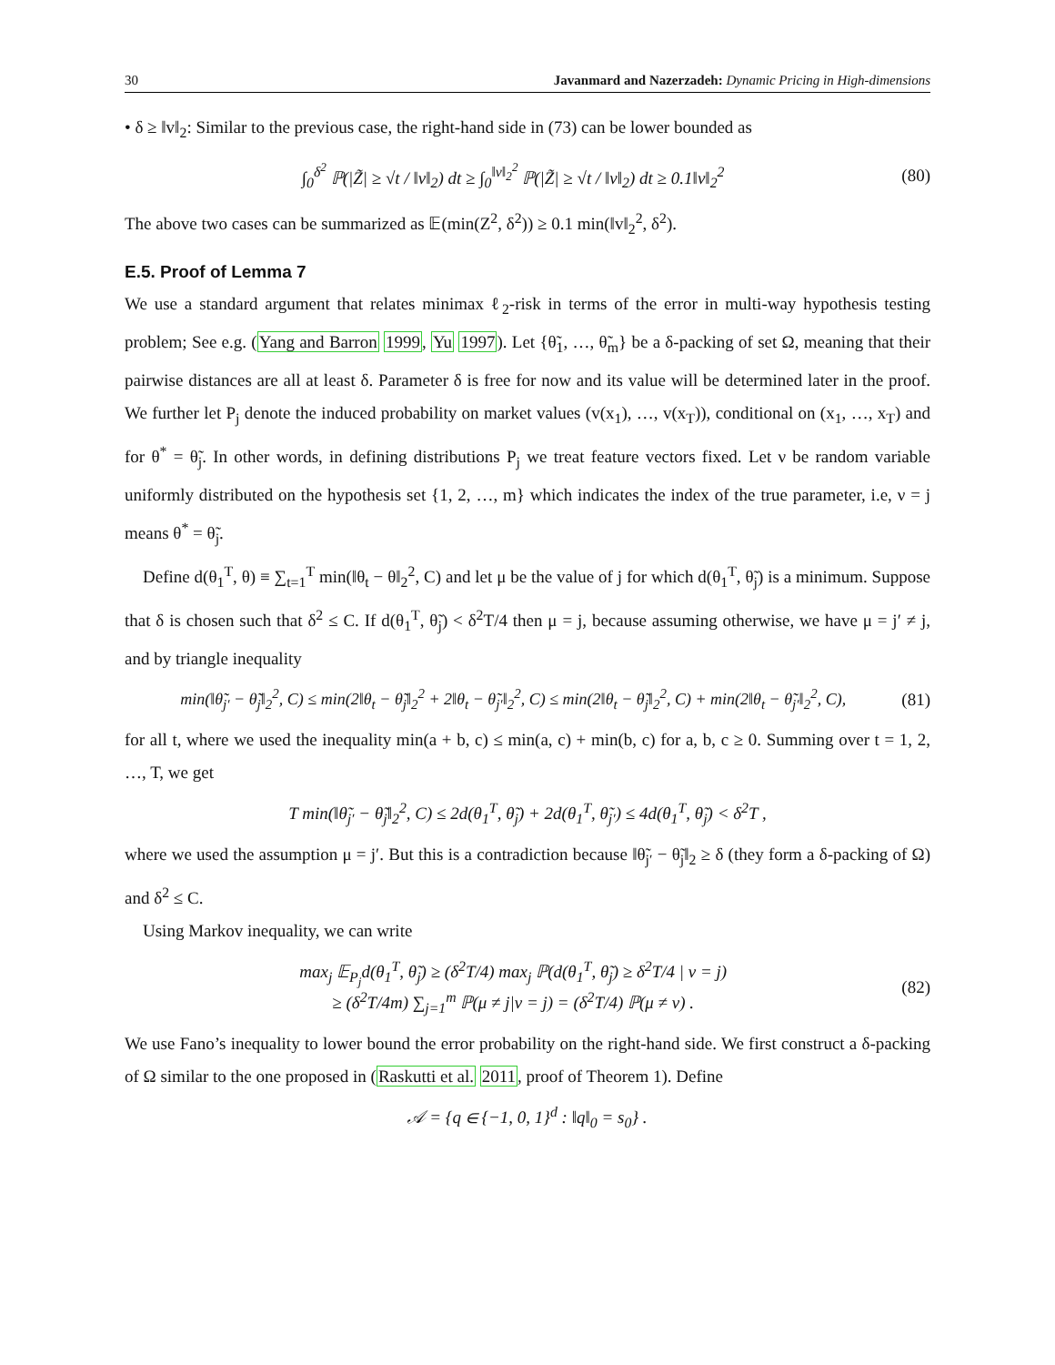30 Javanmard and Nazerzadeh: Dynamic Pricing in High-dimensions
• δ ≥ ‖v‖<sub>2</sub>: Similar to the previous case, the right-hand side in (73) can be lower bounded as
∫<sub>0</sub><sup>δ<sup>2</sup></sup> ℙ(|Z̃| ≥ √t / ‖v‖<sub>2</sub>) dt ≥ ∫<sub>0</sub><sup>‖v‖<sub>2</sub><sup>2</sup></sup> ℙ(|Z̃| ≥ √t / ‖v‖<sub>2</sub>) dt ≥ 0.1‖v‖<sub>2</sub><sup>2</sup> (80)
The above two cases can be summarized as 𝔼(min(Z<sup>2</sup>, δ<sup>2</sup>)) ≥ 0.1 min(‖v‖<sub>2</sub><sup>2</sup>, δ<sup>2</sup>).
E.5. Proof of Lemma 7
We use a standard argument that relates minimax ℓ<sub>2</sub>-risk in terms of the error in multi-way hypothesis testing problem; See e.g. (Yang and Barron 1999, Yu 1997). Let {θ̃<sub>1</sub>, …, θ̃<sub>m</sub>} be a δ-packing of set Ω, meaning that their pairwise distances are all at least δ. Parameter δ is free for now and its value will be determined later in the proof. We further let P<sub>j</sub> denote the induced probability on market values (v(x<sub>1</sub>), …, v(x<sub>T</sub>)), conditional on (x<sub>1</sub>, …, x<sub>T</sub>) and for θ<sup>*</sup> = θ̃<sub>j</sub>. In other words, in defining distributions P<sub>j</sub> we treat feature vectors fixed. Let ν be random variable uniformly distributed on the hypothesis set {1, 2, …, m} which indicates the index of the true parameter, i.e, ν = j means θ<sup>*</sup> = θ̃<sub>j</sub>.
Define d(θ<sub>1</sub><sup>T</sup>, θ) ≡ ∑<sub>t=1</sub><sup>T</sup> min(‖θ<sub>t</sub> − θ‖<sub>2</sub><sup>2</sup>, C) and let μ be the value of j for which d(θ<sub>1</sub><sup>T</sup>, θ̃<sub>j</sub>) is a minimum. Suppose that δ is chosen such that δ<sup>2</sup> ≤ C. If d(θ<sub>1</sub><sup>T</sup>, θ̃<sub>j</sub>) < δ<sup>2</sup>T/4 then μ = j, because assuming otherwise, we have μ = j′ ≠ j, and by triangle inequality
min(‖θ̃<sub>j′</sub> − θ̃<sub>j</sub>‖<sub>2</sub><sup>2</sup>, C) ≤ min(2‖θ<sub>t</sub> − θ̃<sub>j</sub>‖<sub>2</sub><sup>2</sup> + 2‖θ<sub>t</sub> − θ̃<sub>j′</sub>‖<sub>2</sub><sup>2</sup>, C) ≤ min(2‖θ<sub>t</sub> − θ̃<sub>j</sub>‖<sub>2</sub><sup>2</sup>, C) + min(2‖θ<sub>t</sub> − θ̃<sub>j′</sub>‖<sub>2</sub><sup>2</sup>, C), (81)
for all t, where we used the inequality min(a + b, c) ≤ min(a, c) + min(b, c) for a, b, c ≥ 0. Summing over t = 1, 2, …, T, we get
T min(‖θ̃<sub>j′</sub> − θ̃<sub>j</sub>‖<sub>2</sub><sup>2</sup>, C) ≤ 2d(θ<sub>1</sub><sup>T</sup>, θ̃<sub>j</sub>) + 2d(θ<sub>1</sub><sup>T</sup>, θ̃<sub>j′</sub>) ≤ 4d(θ<sub>1</sub><sup>T</sup>, θ̃<sub>j</sub>) < δ<sup>2</sup>T ,
where we used the assumption μ = j′. But this is a contradiction because ‖θ̃<sub>j′</sub> − θ̃<sub>j</sub>‖<sub>2</sub> ≥ δ (they form a δ-packing of Ω) and δ<sup>2</sup> ≤ C.
Using Markov inequality, we can write
max<sub>j</sub> 𝔼<sub>P<sub>j</sub></sub>d(θ<sub>1</sub><sup>T</sup>, θ̃<sub>j</sub>) ≥ (δ<sup>2</sup>T/4) max<sub>j</sub> ℙ(d(θ<sub>1</sub><sup>T</sup>, θ̃<sub>j</sub>) ≥ δ<sup>2</sup>T/4 | ν = j)
≥ (δ<sup>2</sup>T/4m) ∑<sub>j=1</sub><sup>m</sup> ℙ(μ ≠ j|ν = j) = (δ<sup>2</sup>T/4) ℙ(μ ≠ ν) . (82)
We use Fano’s inequality to lower bound the error probability on the right-hand side. We first construct a δ-packing of Ω similar to the one proposed in (Raskutti et al. 2011, proof of Theorem 1). Define
𝒜 = {q ∈ {−1, 0, 1}<sup>d</sup> : ‖q‖<sub>0</sub> = s<sub>0</sub>} .